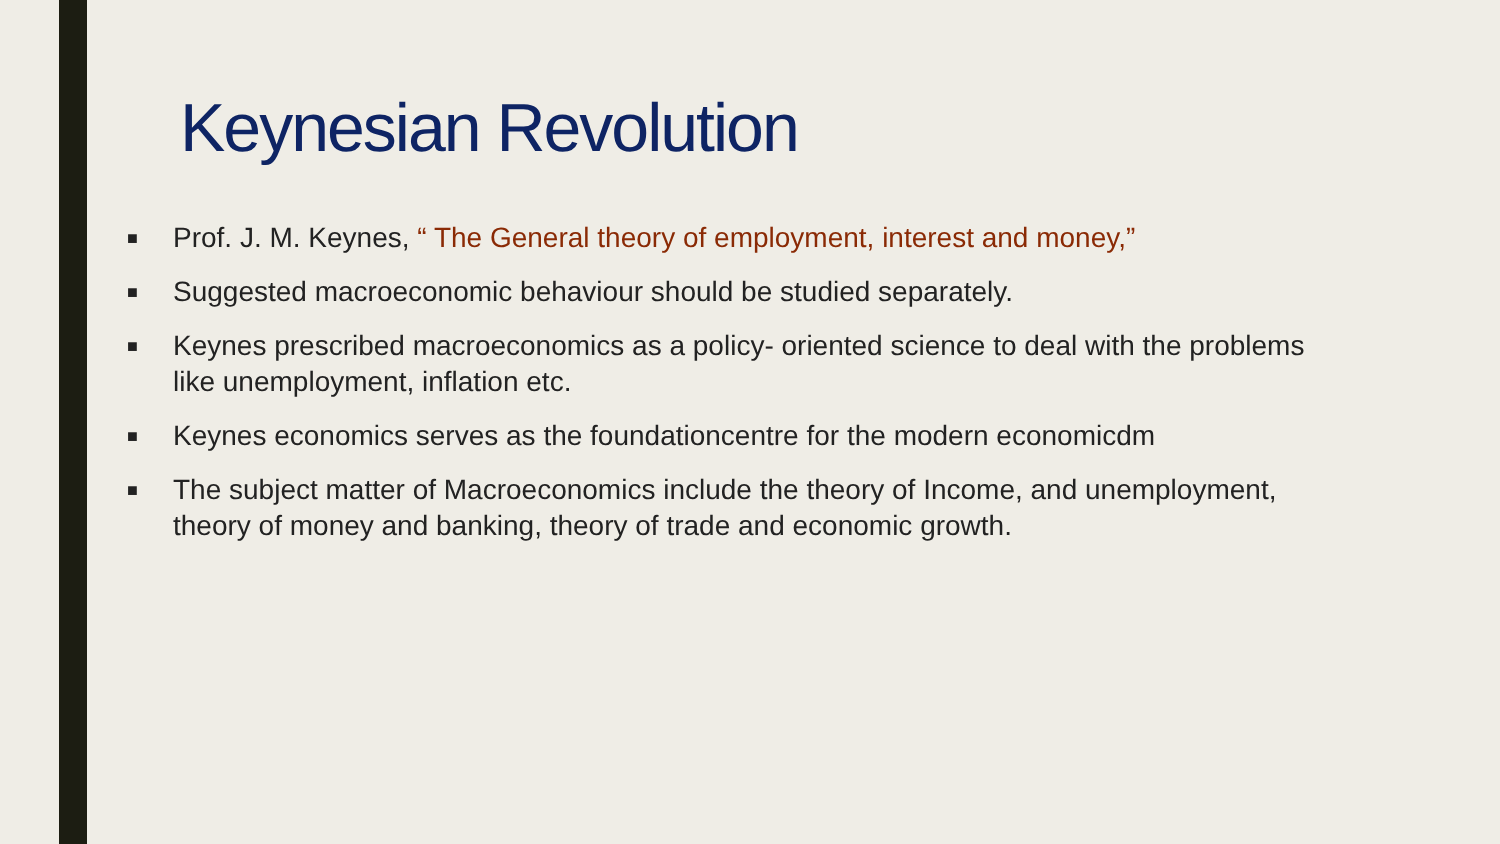Keynesian Revolution
■ Prof. J. M. Keynes, “ The General theory of employment, interest and money,”
■ Suggested macroeconomic behaviour should be studied separately.
■ Keynes prescribed macroeconomics as a policy- oriented science to deal with the problems like unemployment, inflation etc.
■ Keynes economics serves as the foundationcentre for the modern economicdm
■ The subject matter of Macroeconomics include the theory of Income, and unemployment, theory of money and banking, theory of trade and economic growth.